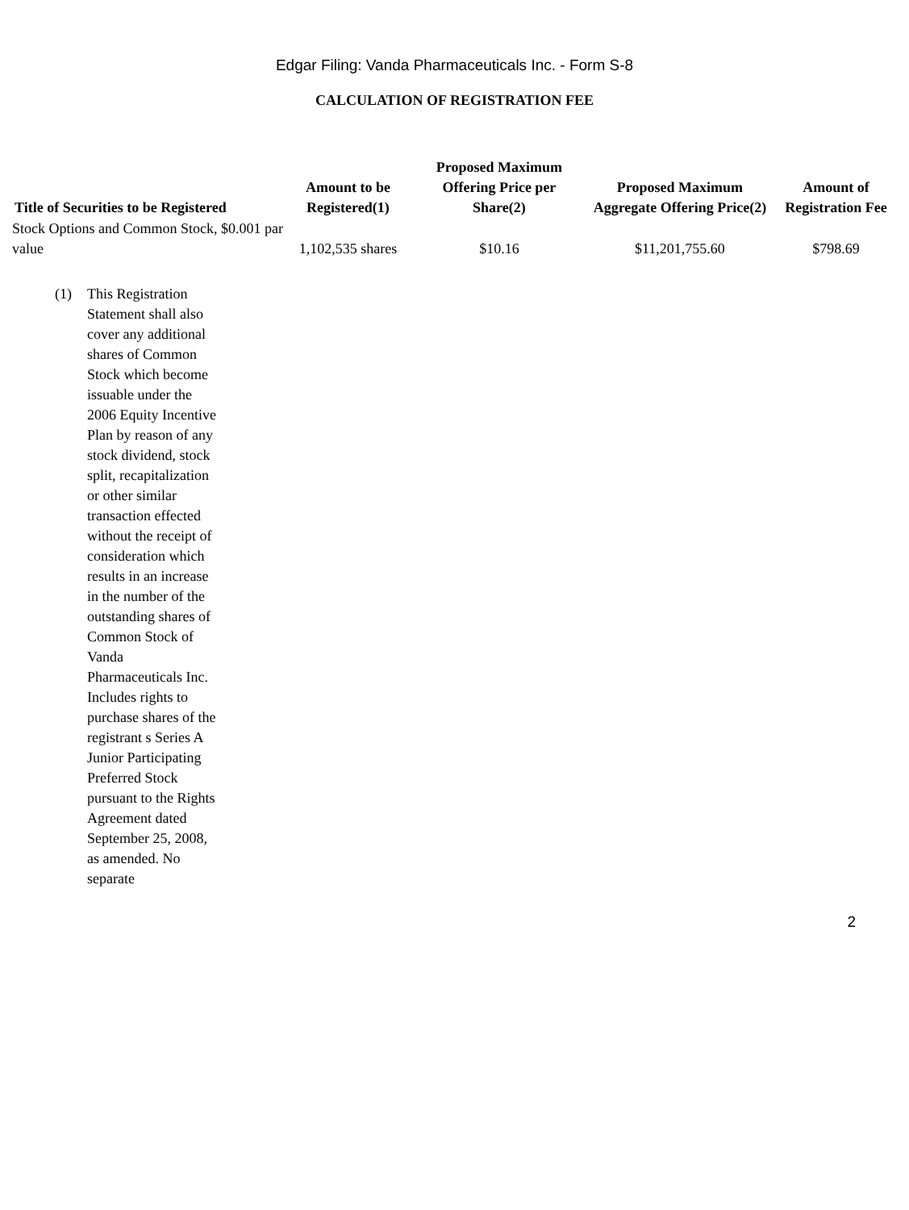Edgar Filing: Vanda Pharmaceuticals Inc. - Form S-8
CALCULATION OF REGISTRATION FEE
| Title of Securities to be Registered | Amount to be Registered(1) | Proposed Maximum Offering Price per Share(2) | Proposed Maximum Aggregate Offering Price(2) | Amount of Registration Fee |
| --- | --- | --- | --- | --- |
| Stock Options and Common Stock, $0.001 par value | 1,102,535 shares | $10.16 | $11,201,755.60 | $798.69 |
(1) This Registration Statement shall also cover any additional shares of Common Stock which become issuable under the 2006 Equity Incentive Plan by reason of any stock dividend, stock split, recapitalization or other similar transaction effected without the receipt of consideration which results in an increase in the number of the outstanding shares of Common Stock of Vanda Pharmaceuticals Inc. Includes rights to purchase shares of the registrant s Series A Junior Participating Preferred Stock pursuant to the Rights Agreement dated September 25, 2008, as amended. No separate
2